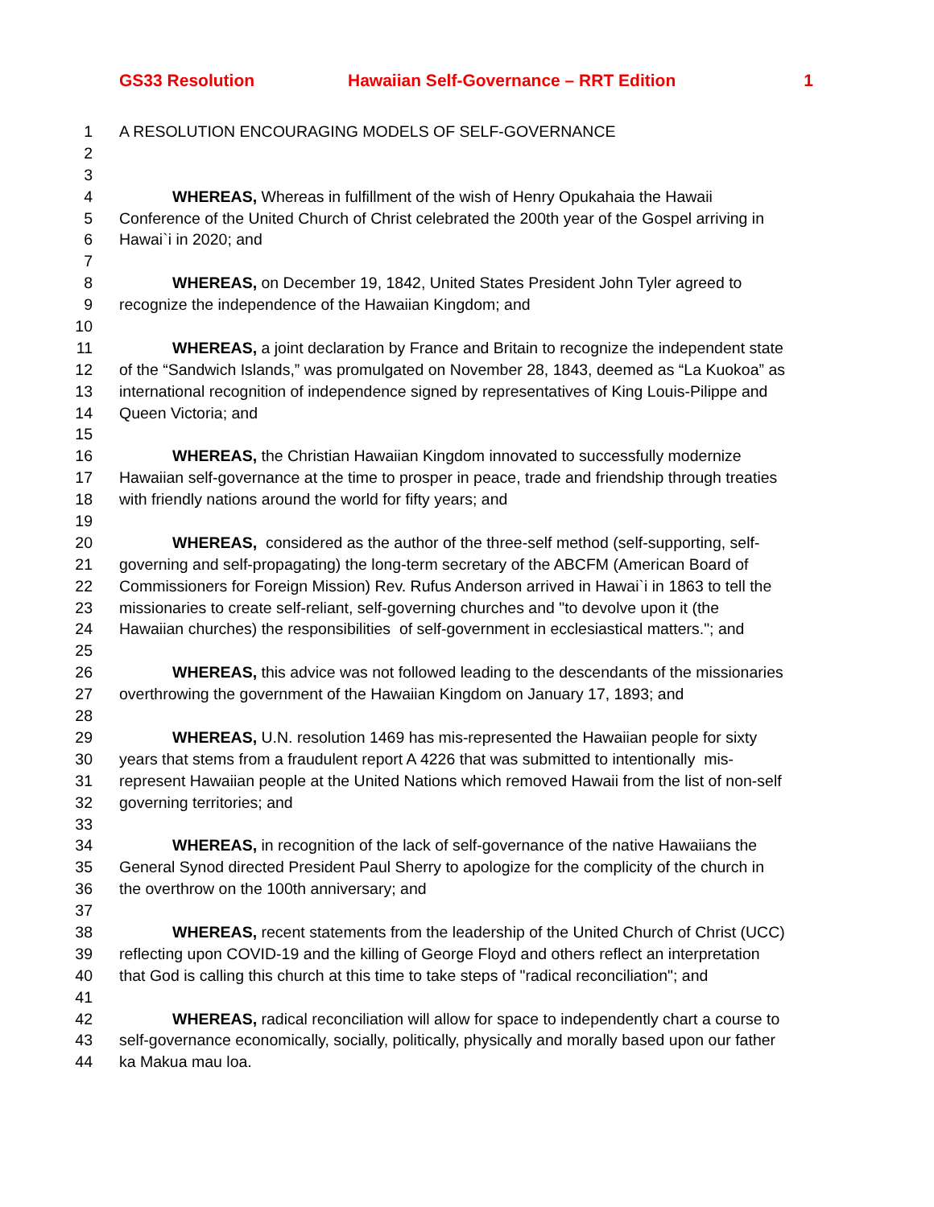GS33 Resolution Hawaiian Self-Governance – RRT Edition 1
1 A RESOLUTION ENCOURAGING MODELS OF SELF-GOVERNANCE
2
3
4 WHEREAS, Whereas in fulfillment of the wish of Henry Opukahaia the Hawaii
5 Conference of the United Church of Christ celebrated the 200th year of the Gospel arriving in
6 Hawai`i in 2020; and
7
8 WHEREAS, on December 19, 1842, United States President John Tyler agreed to
9 recognize the independence of the Hawaiian Kingdom; and
10
11 WHEREAS, a joint declaration by France and Britain to recognize the independent state
12 of the “Sandwich Islands,” was promulgated on November 28, 1843, deemed as “La Kuokoa” as
13 international recognition of independence signed by representatives of King Louis-Pilippe and
14 Queen Victoria; and
15
16 WHEREAS, the Christian Hawaiian Kingdom innovated to successfully modernize
17 Hawaiian self-governance at the time to prosper in peace, trade and friendship through treaties
18 with friendly nations around the world for fifty years; and
19
20 WHEREAS, considered as the author of the three-self method (self-supporting, self-
21 governing and self-propagating) the long-term secretary of the ABCFM (American Board of
22 Commissioners for Foreign Mission) Rev. Rufus Anderson arrived in Hawai`i in 1863 to tell the
23 missionaries to create self-reliant, self-governing churches and "to devolve upon it (the
24 Hawaiian churches) the responsibilities of self-government in ecclesiastical matters."; and
25
26 WHEREAS, this advice was not followed leading to the descendants of the missionaries
27 overthrowing the government of the Hawaiian Kingdom on January 17, 1893; and
28
29 WHEREAS, U.N. resolution 1469 has mis-represented the Hawaiian people for sixty
30 years that stems from a fraudulent report A 4226 that was submitted to intentionally mis-
31 represent Hawaiian people at the United Nations which removed Hawaii from the list of non-self
32 governing territories; and
33
34 WHEREAS, in recognition of the lack of self-governance of the native Hawaiians the
35 General Synod directed President Paul Sherry to apologize for the complicity of the church in
36 the overthrow on the 100th anniversary; and
37
38 WHEREAS, recent statements from the leadership of the United Church of Christ (UCC)
39 reflecting upon COVID-19 and the killing of George Floyd and others reflect an interpretation
40 that God is calling this church at this time to take steps of "radical reconciliation"; and
41
42 WHEREAS, radical reconciliation will allow for space to independently chart a course to
43 self-governance economically, socially, politically, physically and morally based upon our father
44 ka Makua mau loa.